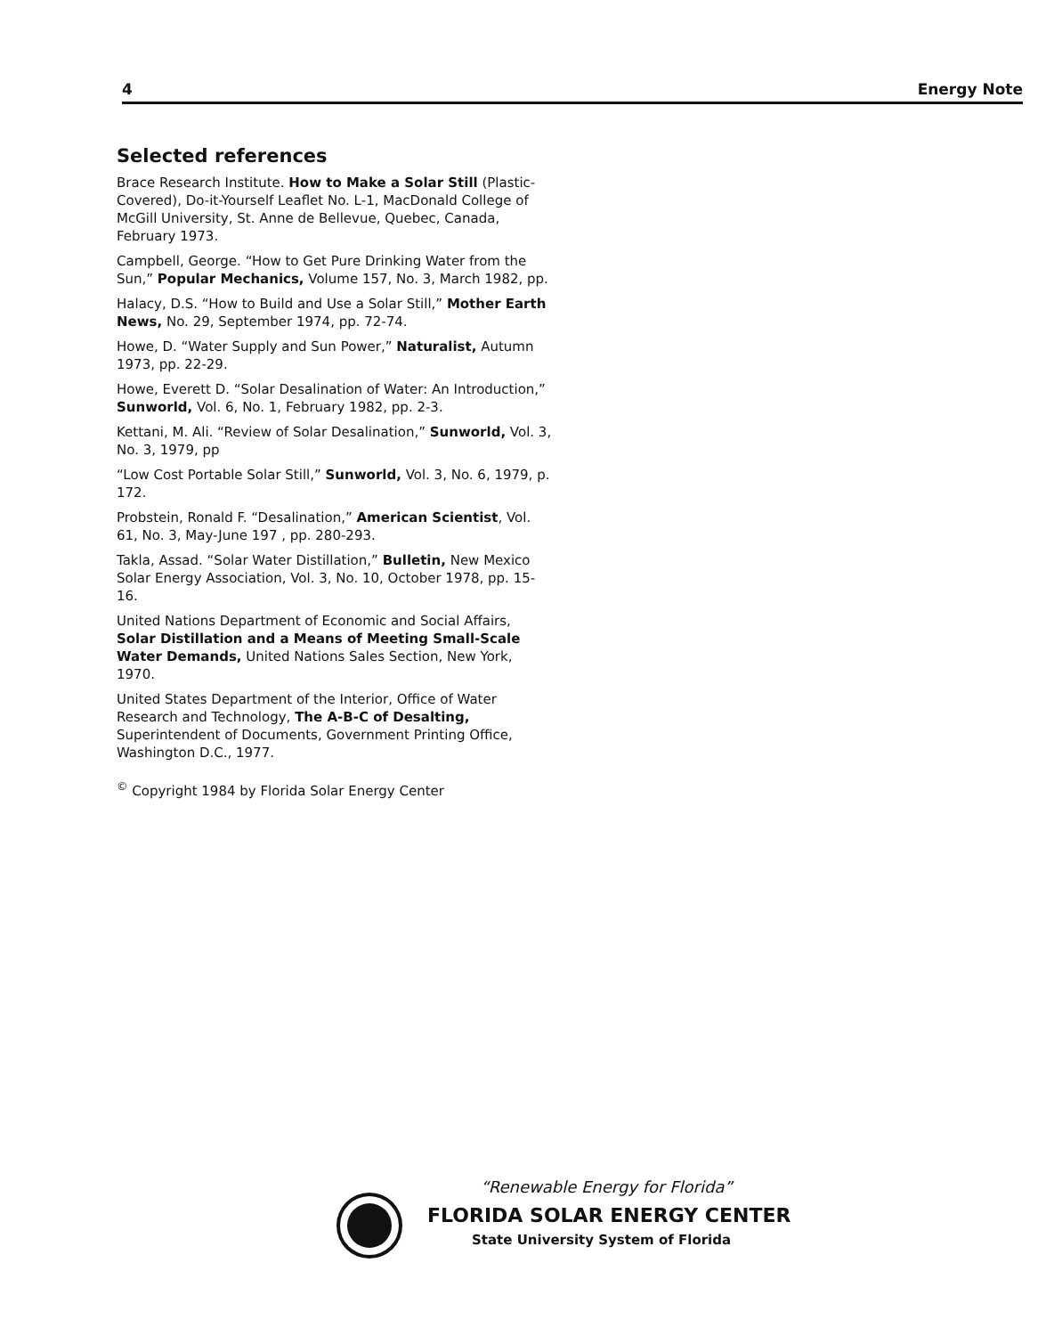4 Energy Note
Selected references
Brace Research Institute. How to Make a Solar Still (Plastic-Covered), Do-it-Yourself Leaflet No. L-1, MacDonald College of McGill University, St. Anne de Bellevue, Quebec, Canada, February 1973.
Campbell, George. “How to Get Pure Drinking Water from the Sun,” Popular Mechanics, Volume 157, No. 3, March 1982, pp.
Halacy, D.S. “How to Build and Use a Solar Still,” Mother Earth News, No. 29, September 1974, pp. 72-74.
Howe, D. “Water Supply and Sun Power,” Naturalist, Autumn 1973, pp. 22-29.
Howe, Everett D. “Solar Desalination of Water: An Introduction,” Sunworld, Vol. 6, No. 1, February 1982, pp. 2-3.
Kettani, M. Ali. “Review of Solar Desalination,” Sunworld, Vol. 3, No. 3, 1979, pp
“Low Cost Portable Solar Still,” Sunworld, Vol. 3, No. 6, 1979, p. 172.
Probstein, Ronald F. “Desalination,” American Scientist, Vol. 61, No. 3, May-June 197 , pp. 280-293.
Takla, Assad. “Solar Water Distillation,” Bulletin, New Mexico Solar Energy Association, Vol. 3, No. 10, October 1978, pp. 15-16.
United Nations Department of Economic and Social Affairs, Solar Distillation and a Means of Meeting Small-Scale Water Demands, United Nations Sales Section, New York, 1970.
United States Department of the Interior, Office of Water Research and Technology, The A-B-C of Desalting, Superintendent of Documents, Government Printing Office, Washington D.C., 1977.
<sup>©</sup> Copyright 1984 by Florida Solar Energy Center
“Renewable Energy for Florida”
FLORIDA SOLAR ENERGY CENTER
State University System of Florida